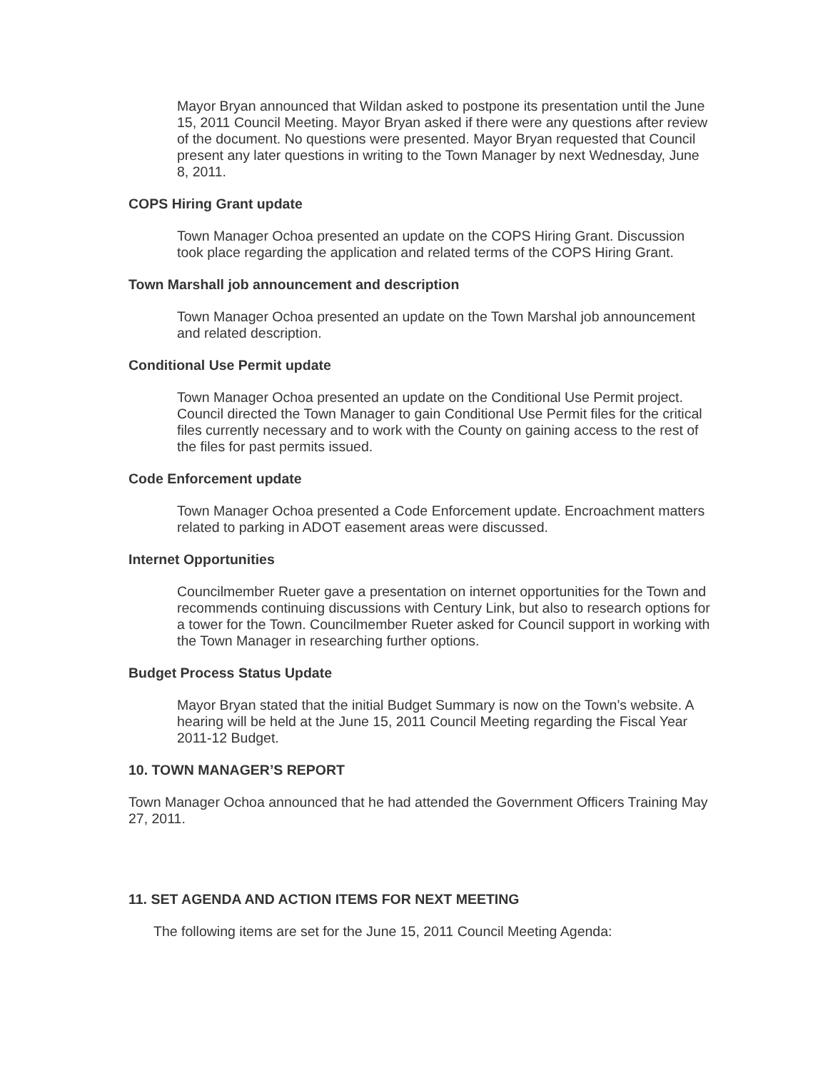Mayor Bryan announced that Wildan asked to postpone its presentation until the June 15, 2011 Council Meeting. Mayor Bryan asked if there were any questions after review of the document. No questions were presented. Mayor Bryan requested that Council present any later questions in writing to the Town Manager by next Wednesday, June 8, 2011.
COPS Hiring Grant update
Town Manager Ochoa presented an update on the COPS Hiring Grant. Discussion took place regarding the application and related terms of the COPS Hiring Grant.
Town Marshall job announcement and description
Town Manager Ochoa presented an update on the Town Marshal job announcement and related description.
Conditional Use Permit update
Town Manager Ochoa presented an update on the Conditional Use Permit project. Council directed the Town Manager to gain Conditional Use Permit files for the critical files currently necessary and to work with the County on gaining access to the rest of the files for past permits issued.
Code Enforcement update
Town Manager Ochoa presented a Code Enforcement update. Encroachment matters related to parking in ADOT easement areas were discussed.
Internet Opportunities
Councilmember Rueter gave a presentation on internet opportunities for the Town and recommends continuing discussions with Century Link, but also to research options for a tower for the Town. Councilmember Rueter asked for Council support in working with the Town Manager in researching further options.
Budget Process Status Update
Mayor Bryan stated that the initial Budget Summary is now on the Town’s website. A hearing will be held at the June 15, 2011 Council Meeting regarding the Fiscal Year 2011-12 Budget.
10. TOWN MANAGER’S REPORT
Town Manager Ochoa announced that he had attended the Government Officers Training May 27, 2011.
11. SET AGENDA AND ACTION ITEMS FOR NEXT MEETING
The following items are set for the June 15, 2011 Council Meeting Agenda: